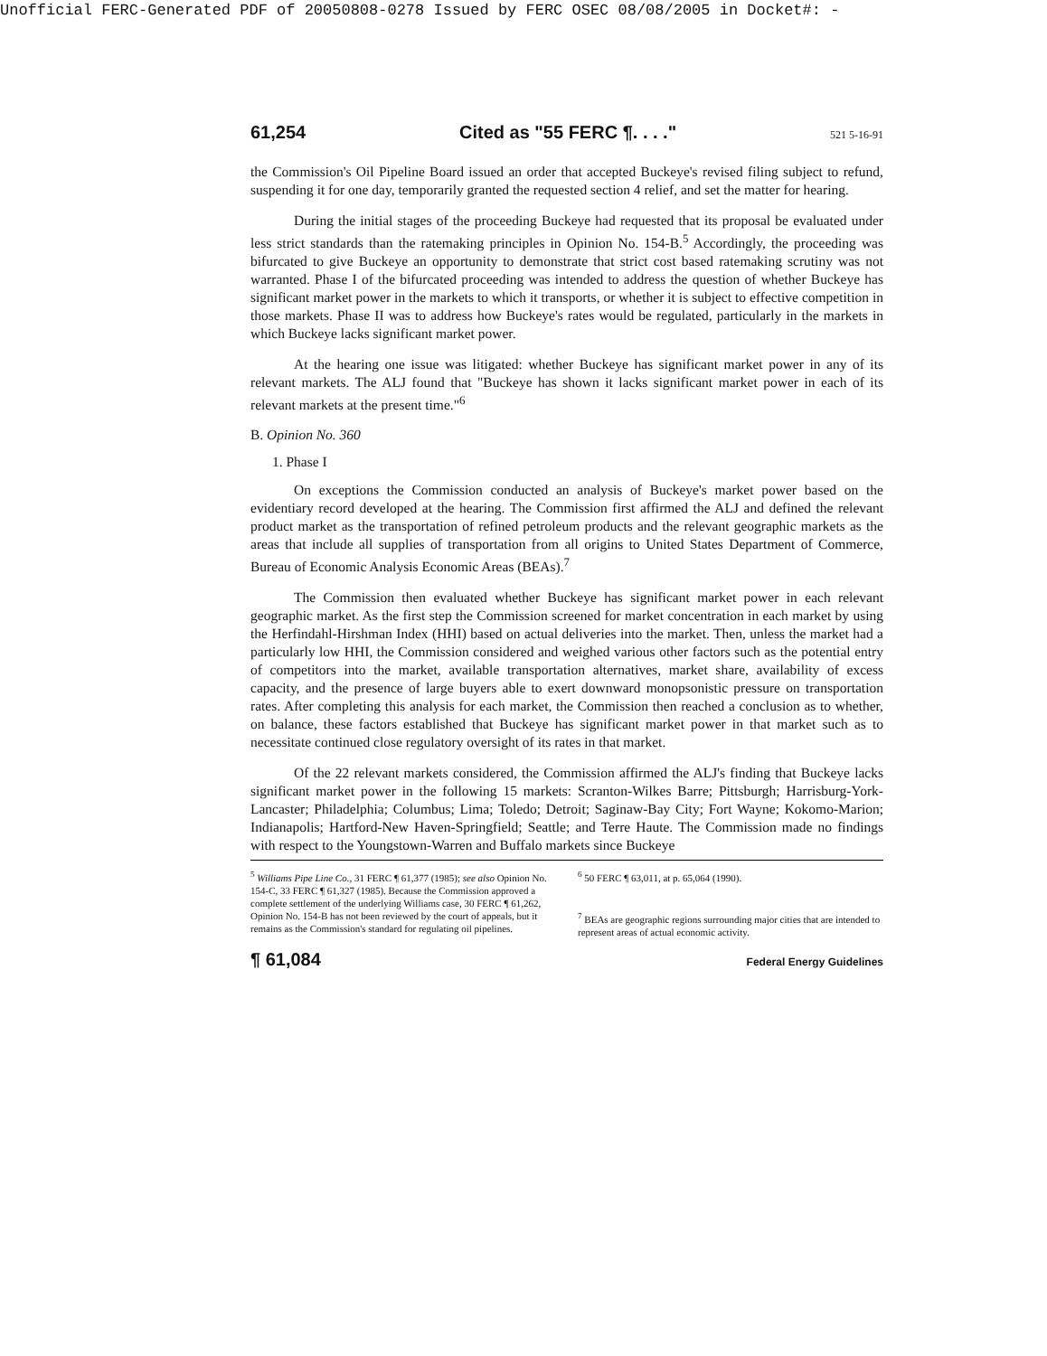Unofficial FERC-Generated PDF of 20050808-0278 Issued by FERC OSEC 08/08/2005 in Docket#: -
61,254 Cited as "55 FERC ¶. . . ." 521 5-16-91
the Commission's Oil Pipeline Board issued an order that accepted Buckeye's revised filing subject to refund, suspending it for one day, temporarily granted the requested section 4 relief, and set the matter for hearing.
During the initial stages of the proceeding Buckeye had requested that its proposal be evaluated under less strict standards than the ratemaking principles in Opinion No. 154-B.<sup>5</sup> Accordingly, the proceeding was bifurcated to give Buckeye an opportunity to demonstrate that strict cost based ratemaking scrutiny was not warranted. Phase I of the bifurcated proceeding was intended to address the question of whether Buckeye has significant market power in the markets to which it transports, or whether it is subject to effective competition in those markets. Phase II was to address how Buckeye's rates would be regulated, particularly in the markets in which Buckeye lacks significant market power.
At the hearing one issue was litigated: whether Buckeye has significant market power in any of its relevant markets. The ALJ found that "Buckeye has shown it lacks significant market power in each of its relevant markets at the present time."<sup>6</sup>
B. Opinion No. 360
1. Phase I
On exceptions the Commission conducted an analysis of Buckeye's market power based on the evidentiary record developed at the hearing. The Commission first affirmed the ALJ and defined the relevant product market as the transportation of refined petroleum products and the relevant geographic markets as the areas that include all supplies of transportation from all origins to United States Department of Commerce, Bureau of Economic Analysis Economic Areas (BEAs).<sup>7</sup>
The Commission then evaluated whether Buckeye has significant market power in each relevant geographic market. As the first step the Commission screened for market concentration in each market by using the Herfindahl-Hirshman Index (HHI) based on actual deliveries into the market. Then, unless the market had a particularly low HHI, the Commission considered and weighed various other factors such as the potential entry of competitors into the market, available transportation alternatives, market share, availability of excess capacity, and the presence of large buyers able to exert downward monopsonistic pressure on transportation rates. After completing this analysis for each market, the Commission then reached a conclusion as to whether, on balance, these factors established that Buckeye has significant market power in that market such as to necessitate continued close regulatory oversight of its rates in that market.
Of the 22 relevant markets considered, the Commission affirmed the ALJ's finding that Buckeye lacks significant market power in the following 15 markets: Scranton-Wilkes Barre; Pittsburgh; Harrisburg-York-Lancaster; Philadelphia; Columbus; Lima; Toledo; Detroit; Saginaw-Bay City; Fort Wayne; Kokomo-Marion; Indianapolis; Hartford-New Haven-Springfield; Seattle; and Terre Haute. The Commission made no findings with respect to the Youngstown-Warren and Buffalo markets since Buckeye
<sup>5</sup> Williams Pipe Line Co., 31 FERC ¶ 61,377 (1985); see also Opinion No. 154-C, 33 FERC ¶ 61,327 (1985). Because the Commission approved a complete settlement of the underlying Williams case, 30 FERC ¶ 61,262, Opinion No. 154-B has not been reviewed by the court of appeals, but it remains as the Commission's standard for regulating oil pipelines.
<sup>6</sup> 50 FERC ¶ 63,011, at p. 65,064 (1990).
<sup>7</sup> BEAs are geographic regions surrounding major cities that are intended to represent areas of actual economic activity.
¶ 61,084 Federal Energy Guidelines